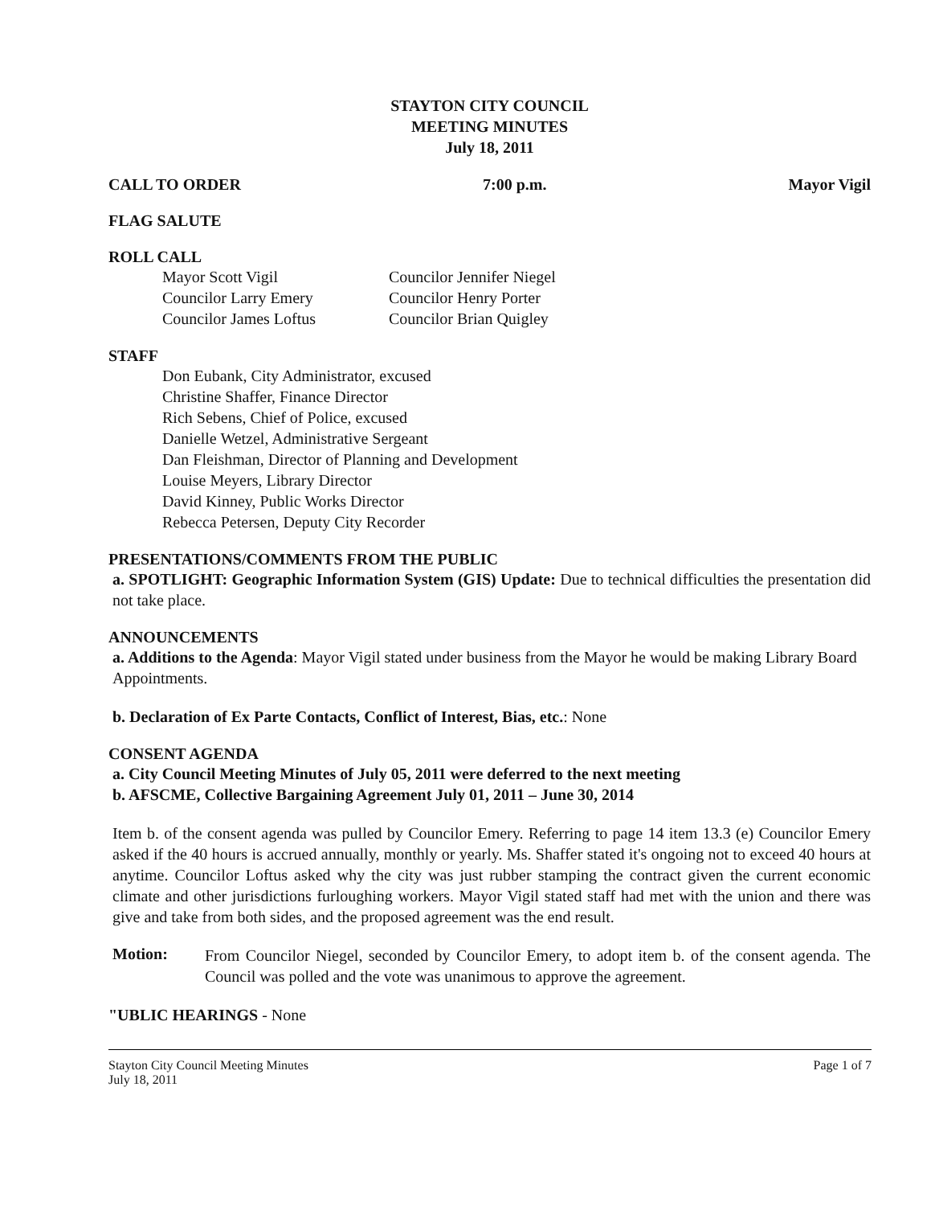STAYTON CITY COUNCIL
MEETING MINUTES
July 18, 2011
CALL TO ORDER 7:00 p.m. Mayor Vigil
FLAG SALUTE
ROLL CALL
Mayor Scott Vigil
Councilor Larry Emery
Councilor James Loftus
Councilor Jennifer Niegel
Councilor Henry Porter
Councilor Brian Quigley
STAFF
Don Eubank, City Administrator, excused
Christine Shaffer, Finance Director
Rich Sebens, Chief of Police, excused
Danielle Wetzel, Administrative Sergeant
Dan Fleishman, Director of Planning and Development
Louise Meyers, Library Director
David Kinney, Public Works Director
Rebecca Petersen, Deputy City Recorder
PRESENTATIONS/COMMENTS FROM THE PUBLIC
a. SPOTLIGHT: Geographic Information System (GIS) Update: Due to technical difficulties the presentation did not take place.
ANNOUNCEMENTS
a. Additions to the Agenda: Mayor Vigil stated under business from the Mayor he would be making Library Board Appointments.
b. Declaration of Ex Parte Contacts, Conflict of Interest, Bias, etc.: None
CONSENT AGENDA
a. City Council Meeting Minutes of July 05, 2011 were deferred to the next meeting
b. AFSCME, Collective Bargaining Agreement July 01, 2011 – June 30, 2014
Item b. of the consent agenda was pulled by Councilor Emery. Referring to page 14 item 13.3 (e) Councilor Emery asked if the 40 hours is accrued annually, monthly or yearly. Ms. Shaffer stated it's ongoing not to exceed 40 hours at anytime. Councilor Loftus asked why the city was just rubber stamping the contract given the current economic climate and other jurisdictions furloughing workers. Mayor Vigil stated staff had met with the union and there was give and take from both sides, and the proposed agreement was the end result.
Motion:
From Councilor Niegel, seconded by Councilor Emery, to adopt item b. of the consent agenda. The Council was polled and the vote was unanimous to approve the agreement.
"UBLIC HEARINGS - None
Stayton City Council Meeting Minutes
July 18, 2011 Page 1 of 7